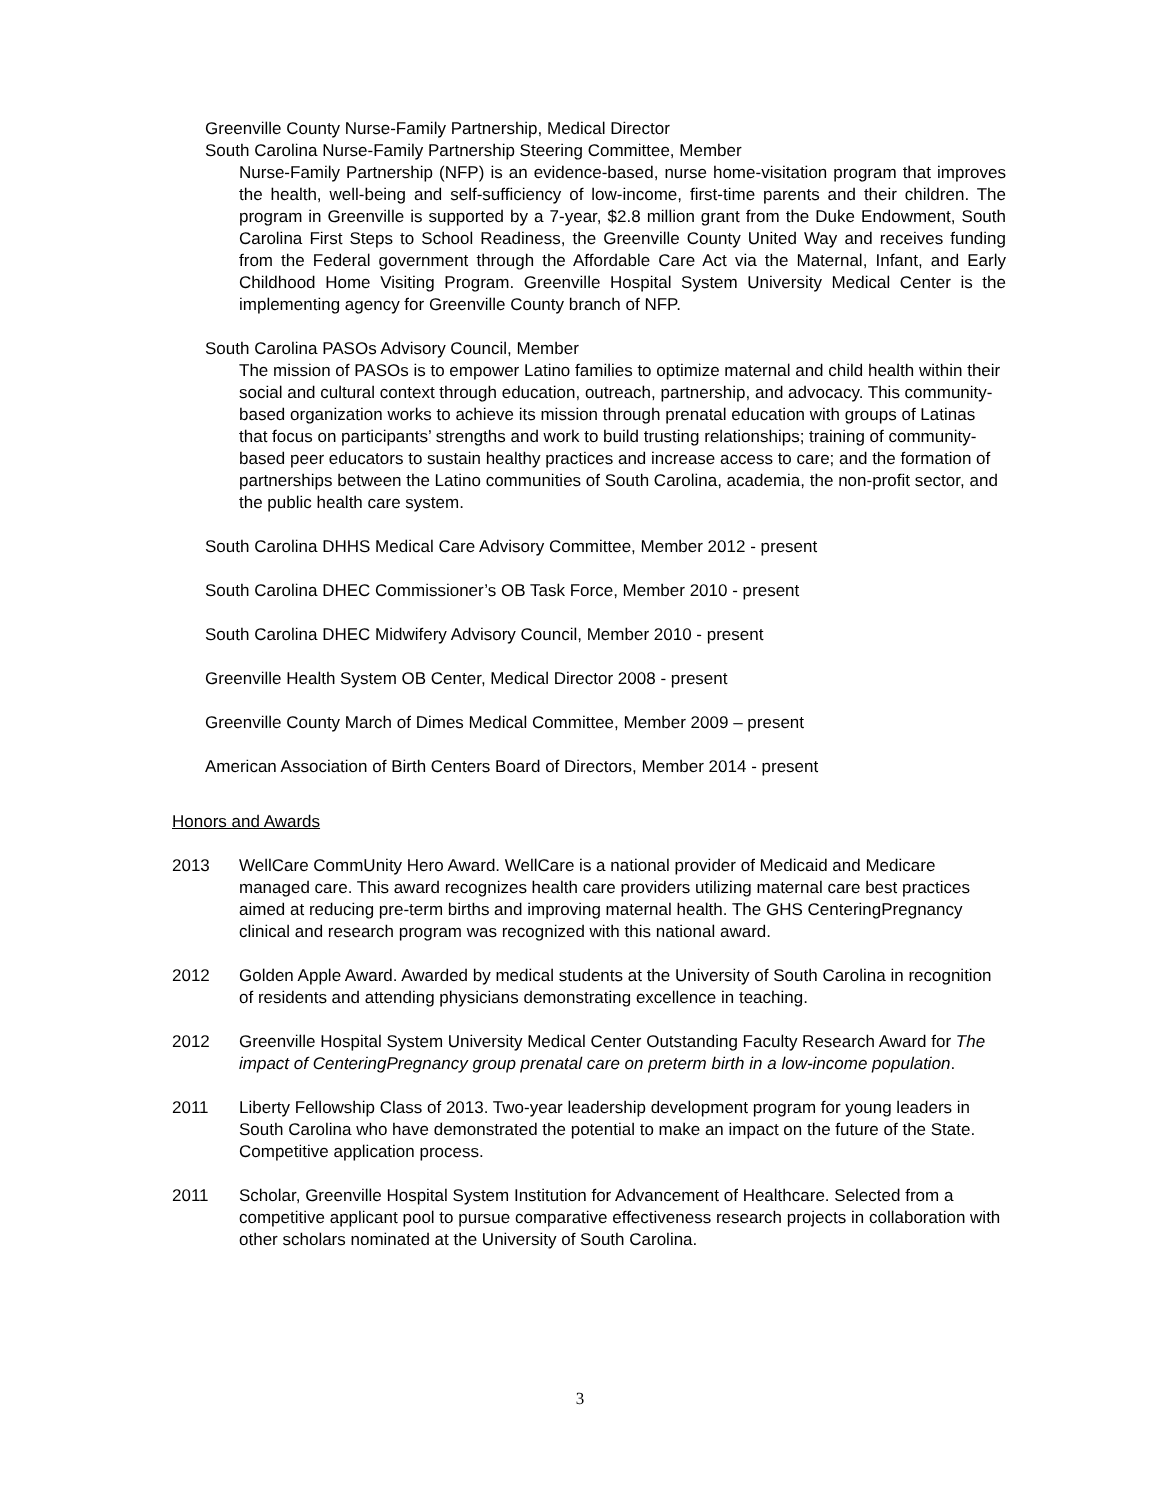Greenville County Nurse-Family Partnership, Medical Director
South Carolina Nurse-Family Partnership Steering Committee, Member
Nurse-Family Partnership (NFP) is an evidence-based, nurse home-visitation program that improves the health, well-being and self-sufficiency of low-income, first-time parents and their children. The program in Greenville is supported by a 7-year, $2.8 million grant from the Duke Endowment, South Carolina First Steps to School Readiness, the Greenville County United Way and receives funding from the Federal government through the Affordable Care Act via the Maternal, Infant, and Early Childhood Home Visiting Program. Greenville Hospital System University Medical Center is the implementing agency for Greenville County branch of NFP.
South Carolina PASOs Advisory Council, Member
The mission of PASOs is to empower Latino families to optimize maternal and child health within their social and cultural context through education, outreach, partnership, and advocacy. This community-based organization works to achieve its mission through prenatal education with groups of Latinas that focus on participants’ strengths and work to build trusting relationships; training of community-based peer educators to sustain healthy practices and increase access to care; and the formation of partnerships between the Latino communities of South Carolina, academia, the non-profit sector, and the public health care system.
South Carolina DHHS Medical Care Advisory Committee, Member 2012 - present
South Carolina DHEC Commissioner’s OB Task Force, Member 2010 - present
South Carolina DHEC Midwifery Advisory Council, Member 2010 - present
Greenville Health System OB Center, Medical Director 2008 - present
Greenville County March of Dimes Medical Committee, Member 2009 – present
American Association of Birth Centers Board of Directors, Member 2014 - present
Honors and Awards
2013 WellCare CommUnity Hero Award. WellCare is a national provider of Medicaid and Medicare managed care. This award recognizes health care providers utilizing maternal care best practices aimed at reducing pre-term births and improving maternal health. The GHS CenteringPregnancy clinical and research program was recognized with this national award.
2012 Golden Apple Award. Awarded by medical students at the University of South Carolina in recognition of residents and attending physicians demonstrating excellence in teaching.
2012 Greenville Hospital System University Medical Center Outstanding Faculty Research Award for The impact of CenteringPregnancy group prenatal care on preterm birth in a low-income population.
2011 Liberty Fellowship Class of 2013. Two-year leadership development program for young leaders in South Carolina who have demonstrated the potential to make an impact on the future of the State. Competitive application process.
2011 Scholar, Greenville Hospital System Institution for Advancement of Healthcare. Selected from a competitive applicant pool to pursue comparative effectiveness research projects in collaboration with other scholars nominated at the University of South Carolina.
3